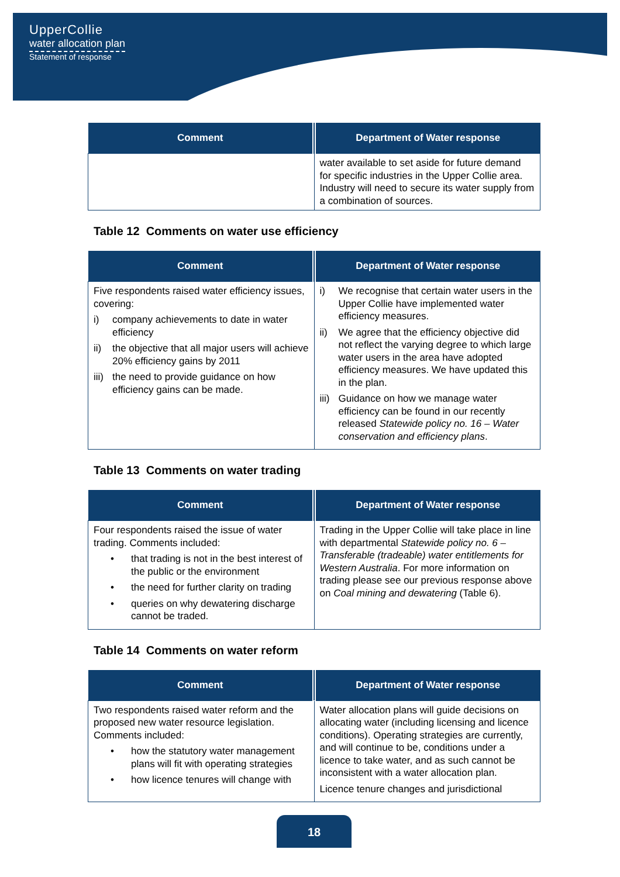UpperCollie
water allocation plan
Statement of response
| Comment | Department of Water response |
| --- | --- |
| | water available to set aside for future demand for specific industries in the Upper Collie area. Industry will need to secure its water supply from a combination of sources. |
Table 12 Comments on water use efficiency
| Comment | Department of Water response |
| --- | --- |
| Five respondents raised water efficiency issues, covering: i) company achievements to date in water efficiency ii) the objective that all major users will achieve 20% efficiency gains by 2011 iii) the need to provide guidance on how efficiency gains can be made. | i) We recognise that certain water users in the Upper Collie have implemented water efficiency measures. ii) We agree that the efficiency objective did not reflect the varying degree to which large water users in the area have adopted efficiency measures. We have updated this in the plan. iii) Guidance on how we manage water efficiency can be found in our recently released Statewide policy no. 16 – Water conservation and efficiency plans . |
Table 13 Comments on water trading
| Comment | Department of Water response |
| --- | --- |
| Four respondents raised the issue of water trading. Comments included: • that trading is not in the best interest of the public or the environment • the need for further clarity on trading • queries on why dewatering discharge cannot be traded. | Trading in the Upper Collie will take place in line with departmental Statewide policy no. 6 – Transferable (tradeable) water entitlements for Western Australia . For more information on trading please see our previous response above on Coal mining and dewatering (Table 6). |
Table 14 Comments on water reform
| Comment | Department of Water response |
| --- | --- |
| Two respondents raised water reform and the proposed new water resource legislation. Comments included: • how the statutory water management plans will fit with operating strategies • how licence tenures will change with | Water allocation plans will guide decisions on allocating water (including licensing and licence conditions). Operating strategies are currently, and will continue to be, conditions under a licence to take water, and as such cannot be inconsistent with a water allocation plan. Licence tenure changes and jurisdictional |
18